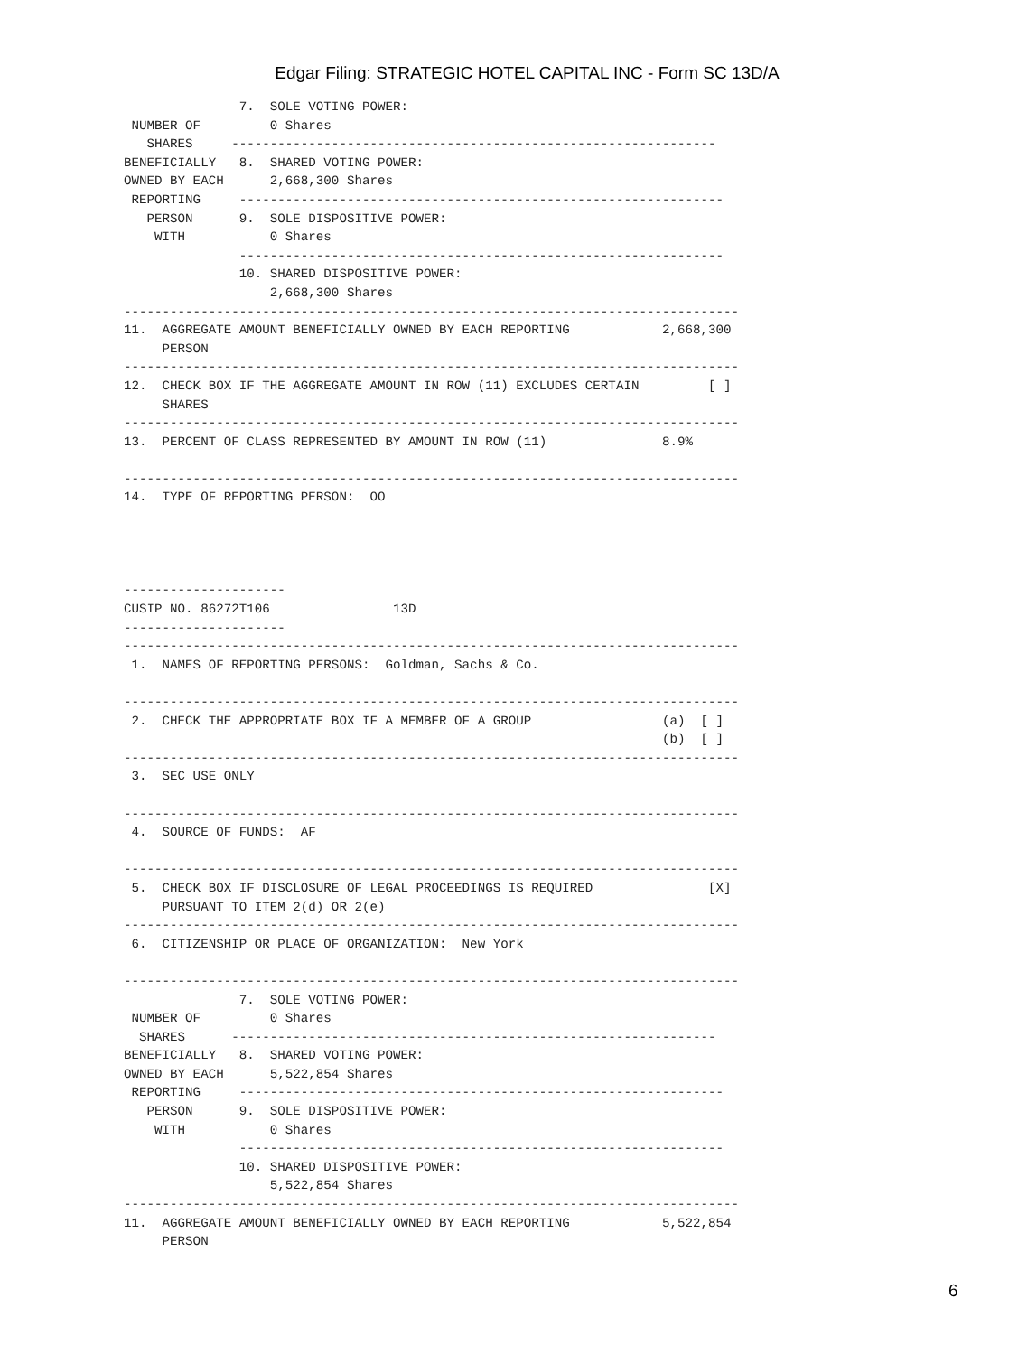Edgar Filing: STRATEGIC HOTEL CAPITAL INC - Form SC 13D/A
               7.  SOLE VOTING POWER:
 NUMBER OF         0 Shares
   SHARES     ---------------------------------------------------------------
BENEFICIALLY   8.  SHARED VOTING POWER:
OWNED BY EACH      2,668,300 Shares
 REPORTING     ---------------------------------------------------------------
   PERSON      9.  SOLE DISPOSITIVE POWER:
    WITH           0 Shares
               ---------------------------------------------------------------
               10. SHARED DISPOSITIVE POWER:
                   2,668,300 Shares
--------------------------------------------------------------------------------
11.  AGGREGATE AMOUNT BENEFICIALLY OWNED BY EACH REPORTING            2,668,300
     PERSON
--------------------------------------------------------------------------------
12.  CHECK BOX IF THE AGGREGATE AMOUNT IN ROW (11) EXCLUDES CERTAIN         [ ]
     SHARES
--------------------------------------------------------------------------------
13.  PERCENT OF CLASS REPRESENTED BY AMOUNT IN ROW (11)               8.9%

--------------------------------------------------------------------------------
14.  TYPE OF REPORTING PERSON:  OO




---------------------
CUSIP NO. 86272T106                13D
---------------------
--------------------------------------------------------------------------------
 1.  NAMES OF REPORTING PERSONS:  Goldman, Sachs & Co.

--------------------------------------------------------------------------------
 2.  CHECK THE APPROPRIATE BOX IF A MEMBER OF A GROUP                 (a)  [ ]
                                                                      (b)  [ ]
--------------------------------------------------------------------------------
 3.  SEC USE ONLY

--------------------------------------------------------------------------------
 4.  SOURCE OF FUNDS:  AF

--------------------------------------------------------------------------------
 5.  CHECK BOX IF DISCLOSURE OF LEGAL PROCEEDINGS IS REQUIRED               [X]
     PURSUANT TO ITEM 2(d) OR 2(e)
--------------------------------------------------------------------------------
 6.  CITIZENSHIP OR PLACE OF ORGANIZATION:  New York

--------------------------------------------------------------------------------
               7.  SOLE VOTING POWER:
 NUMBER OF         0 Shares
  SHARES      ---------------------------------------------------------------
BENEFICIALLY   8.  SHARED VOTING POWER:
OWNED BY EACH      5,522,854 Shares
 REPORTING     ---------------------------------------------------------------
   PERSON      9.  SOLE DISPOSITIVE POWER:
    WITH           0 Shares
               ---------------------------------------------------------------
               10. SHARED DISPOSITIVE POWER:
                   5,522,854 Shares
--------------------------------------------------------------------------------
11.  AGGREGATE AMOUNT BENEFICIALLY OWNED BY EACH REPORTING            5,522,854
     PERSON
6